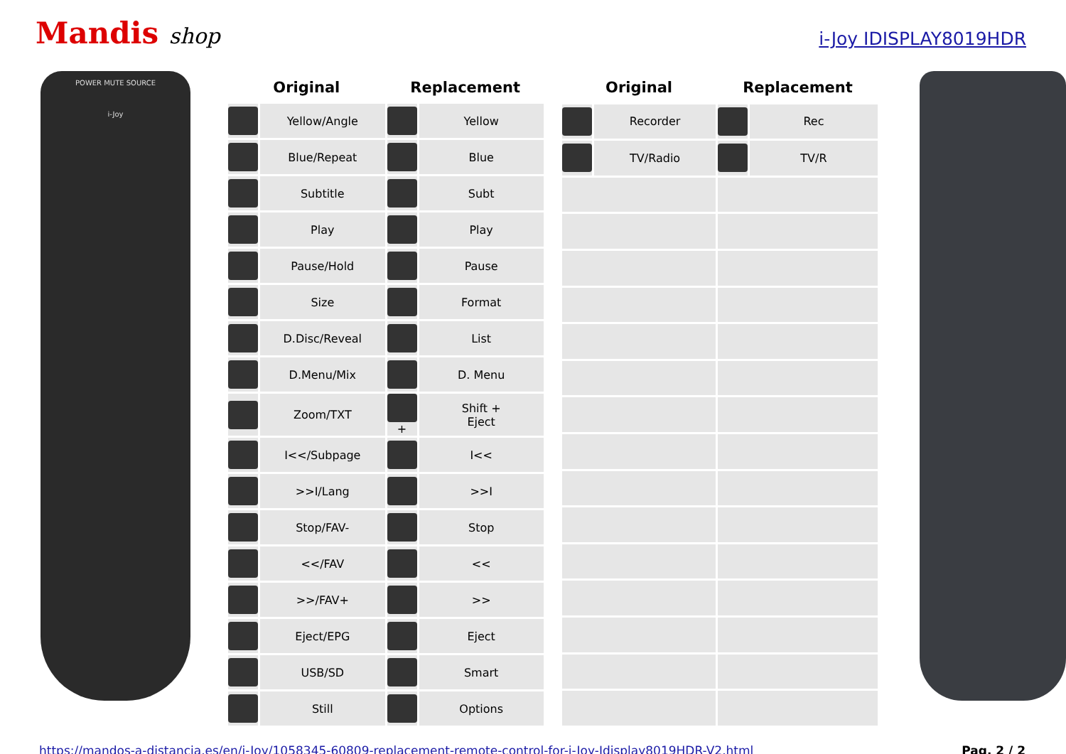Mandis shop
i-Joy IDISPLAY8019HDR
POWER MUTE SOURCE
i-Joy
| Original | | Replacement | |
| --- | --- | --- | --- |
| | Yellow/Angle | | Yellow |
| | Blue/Repeat | | Blue |
| | Subtitle | | Subt |
| | Play | | Play |
| | Pause/Hold | | Pause |
| | Size | | Format |
| | D.Disc/Reveal | | List |
| | D.Menu/Mix | | D. Menu |
| | Zoom/TXT | + | Shift + Eject |
| | I<</Subpage | | I<< |
| | >>I/Lang | | >>I |
| | Stop/FAV- | | Stop |
| | <</FAV | | << |
| | >>/FAV+ | | >> |
| | Eject/EPG | | Eject |
| | USB/SD | | Smart |
| | Still | | Options |
| Original | | Replacement | |
| --- | --- | --- | --- |
| | Recorder | | Rec |
| | TV/Radio | | TV/R |
https://mandos-a-distancia.es/en/i-Joy/1058345-60809-replacement-remote-control-for-i-Joy-Idisplay8019HDR-V2.html Pag. 2 / 2